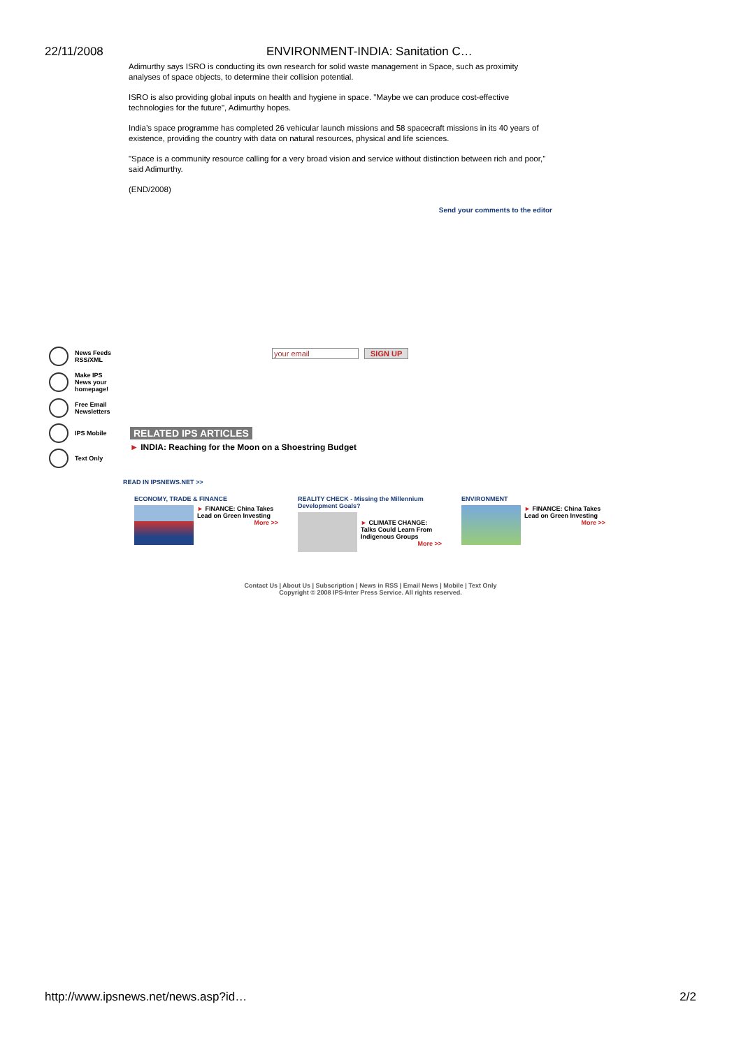22/11/2008 ENVIRONMENT-INDIA: Sanitation C…
Adimurthy says ISRO is conducting its own research for solid waste management in Space, such as proximity analyses of space objects, to determine their collision potential.
ISRO is also providing global inputs on health and hygiene in space. "Maybe we can produce cost-effective technologies for the future", Adimurthy hopes.
India’s space programme has completed 26 vehicular launch missions and 58 spacecraft missions in its 40 years of existence, providing the country with data on natural resources, physical and life sciences.
"Space is a community resource calling for a very broad vision and service without distinction between rich and poor,'' said Adimurthy.
(END/2008)
Send your comments to the editor
News Feeds
RSS/XML
Make IPS
News your
homepage!
Free Email
Newsletters
IPS Mobile
Text Only
your email SIGN UP
RELATED IPS ARTICLES
► INDIA: Reaching for the Moon on a Shoestring Budget
READ IN IPSNEWS.NET >>
ECONOMY, TRADE & FINANCE
► FINANCE: China Takes Lead on Green Investing
More >>
REALITY CHECK - Missing the Millennium Development Goals?
► CLIMATE CHANGE: Talks Could Learn From Indigenous Groups
More >>
ENVIRONMENT
► FINANCE: China Takes Lead on Green Investing
More >>
Contact Us | About Us | Subscription | News in RSS | Email News | Mobile | Text Only
Copyright © 2008 IPS-Inter Press Service. All rights reserved.
http://www.ipsnews.net/news.asp?id… 2/2